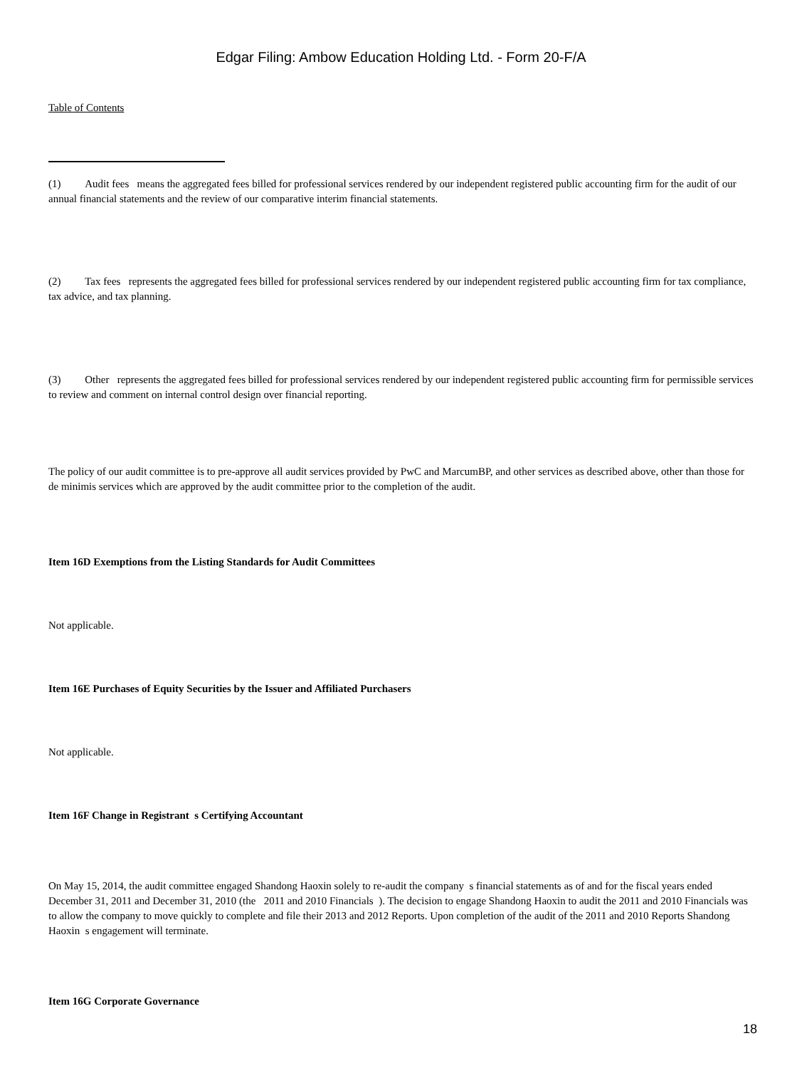Edgar Filing: Ambow Education Holding Ltd. - Form 20-F/A
Table of Contents
(1) Audit fees means the aggregated fees billed for professional services rendered by our independent registered public accounting firm for the audit of our annual financial statements and the review of our comparative interim financial statements.
(2) Tax fees represents the aggregated fees billed for professional services rendered by our independent registered public accounting firm for tax compliance, tax advice, and tax planning.
(3) Other represents the aggregated fees billed for professional services rendered by our independent registered public accounting firm for permissible services to review and comment on internal control design over financial reporting.
The policy of our audit committee is to pre-approve all audit services provided by PwC and MarcumBP, and other services as described above, other than those for de minimis services which are approved by the audit committee prior to the completion of the audit.
Item 16D Exemptions from the Listing Standards for Audit Committees
Not applicable.
Item 16E Purchases of Equity Securities by the Issuer and Affiliated Purchasers
Not applicable.
Item 16F Change in Registrant s Certifying Accountant
On May 15, 2014, the audit committee engaged Shandong Haoxin solely to re-audit the company s financial statements as of and for the fiscal years ended December 31, 2011 and December 31, 2010 (the 2011 and 2010 Financials ). The decision to engage Shandong Haoxin to audit the 2011 and 2010 Financials was to allow the company to move quickly to complete and file their 2013 and 2012 Reports. Upon completion of the audit of the 2011 and 2010 Reports Shandong Haoxin s engagement will terminate.
Item 16G Corporate Governance
18